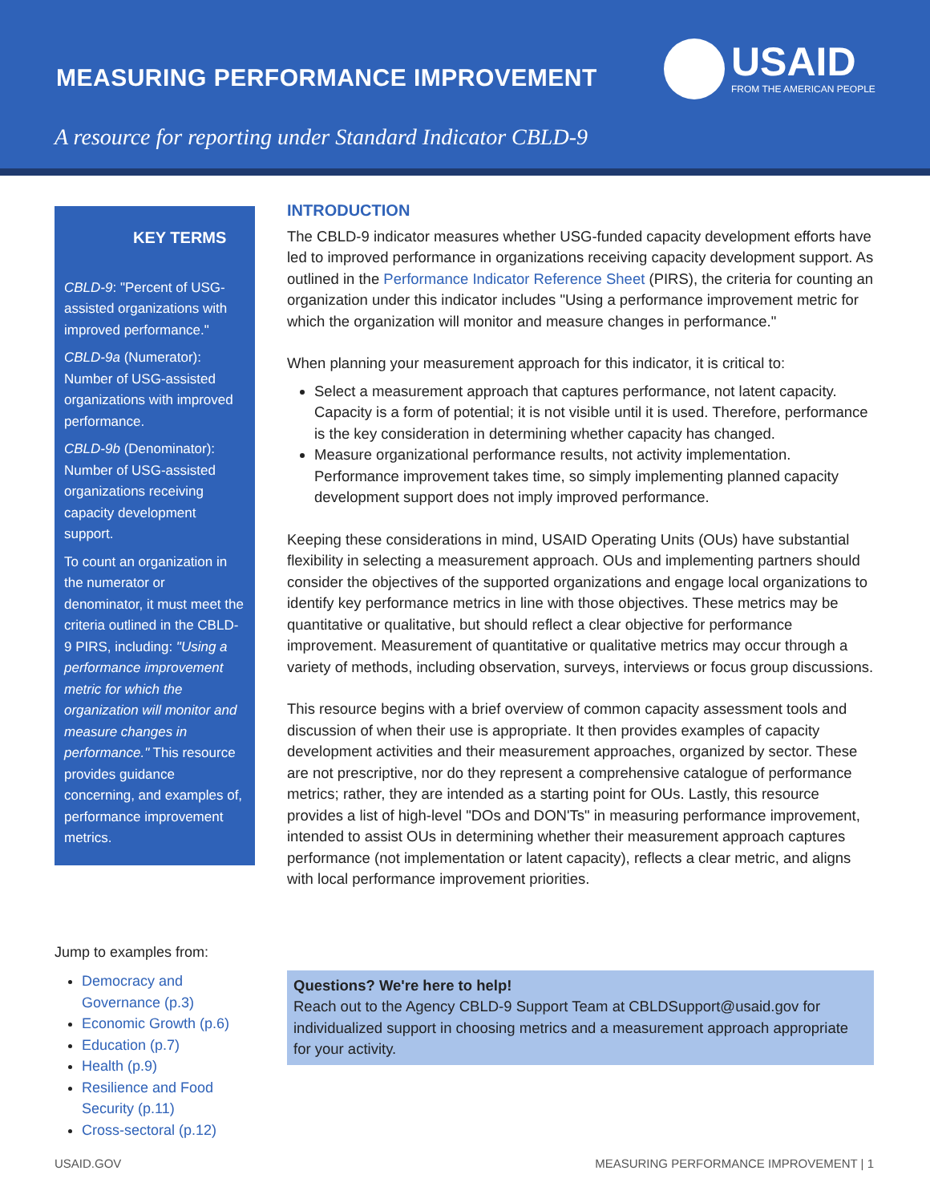MEASURING PERFORMANCE IMPROVEMENT
USAID
FROM THE AMERICAN PEOPLE
A resource for reporting under Standard Indicator CBLD-9
KEY TERMS
CBLD-9: "Percent of USG-assisted organizations with improved performance."
CBLD-9a (Numerator): Number of USG-assisted organizations with improved performance.
CBLD-9b (Denominator): Number of USG-assisted organizations receiving capacity development support.
To count an organization in the numerator or denominator, it must meet the criteria outlined in the CBLD-9 PIRS, including: "Using a performance improvement metric for which the organization will monitor and measure changes in performance." This resource provides guidance concerning, and examples of, performance improvement metrics.
Jump to examples from:
Democracy and Governance (p.3)
Economic Growth (p.6)
Education (p.7)
Health (p.9)
Resilience and Food Security (p.11)
Cross-sectoral (p.12)
INTRODUCTION
The CBLD-9 indicator measures whether USG-funded capacity development efforts have led to improved performance in organizations receiving capacity development support. As outlined in the Performance Indicator Reference Sheet (PIRS), the criteria for counting an organization under this indicator includes "Using a performance improvement metric for which the organization will monitor and measure changes in performance."
When planning your measurement approach for this indicator, it is critical to:
Select a measurement approach that captures performance, not latent capacity. Capacity is a form of potential; it is not visible until it is used. Therefore, performance is the key consideration in determining whether capacity has changed.
Measure organizational performance results, not activity implementation. Performance improvement takes time, so simply implementing planned capacity development support does not imply improved performance.
Keeping these considerations in mind, USAID Operating Units (OUs) have substantial flexibility in selecting a measurement approach. OUs and implementing partners should consider the objectives of the supported organizations and engage local organizations to identify key performance metrics in line with those objectives. These metrics may be quantitative or qualitative, but should reflect a clear objective for performance improvement. Measurement of quantitative or qualitative metrics may occur through a variety of methods, including observation, surveys, interviews or focus group discussions.
This resource begins with a brief overview of common capacity assessment tools and discussion of when their use is appropriate. It then provides examples of capacity development activities and their measurement approaches, organized by sector. These are not prescriptive, nor do they represent a comprehensive catalogue of performance metrics; rather, they are intended as a starting point for OUs. Lastly, this resource provides a list of high-level "DOs and DON'Ts" in measuring performance improvement, intended to assist OUs in determining whether their measurement approach captures performance (not implementation or latent capacity), reflects a clear metric, and aligns with local performance improvement priorities.
Questions? We're here to help!
Reach out to the Agency CBLD-9 Support Team at CBLDSupport@usaid.gov for individualized support in choosing metrics and a measurement approach appropriate for your activity.
USAID.GOV MEASURING PERFORMANCE IMPROVEMENT | 1